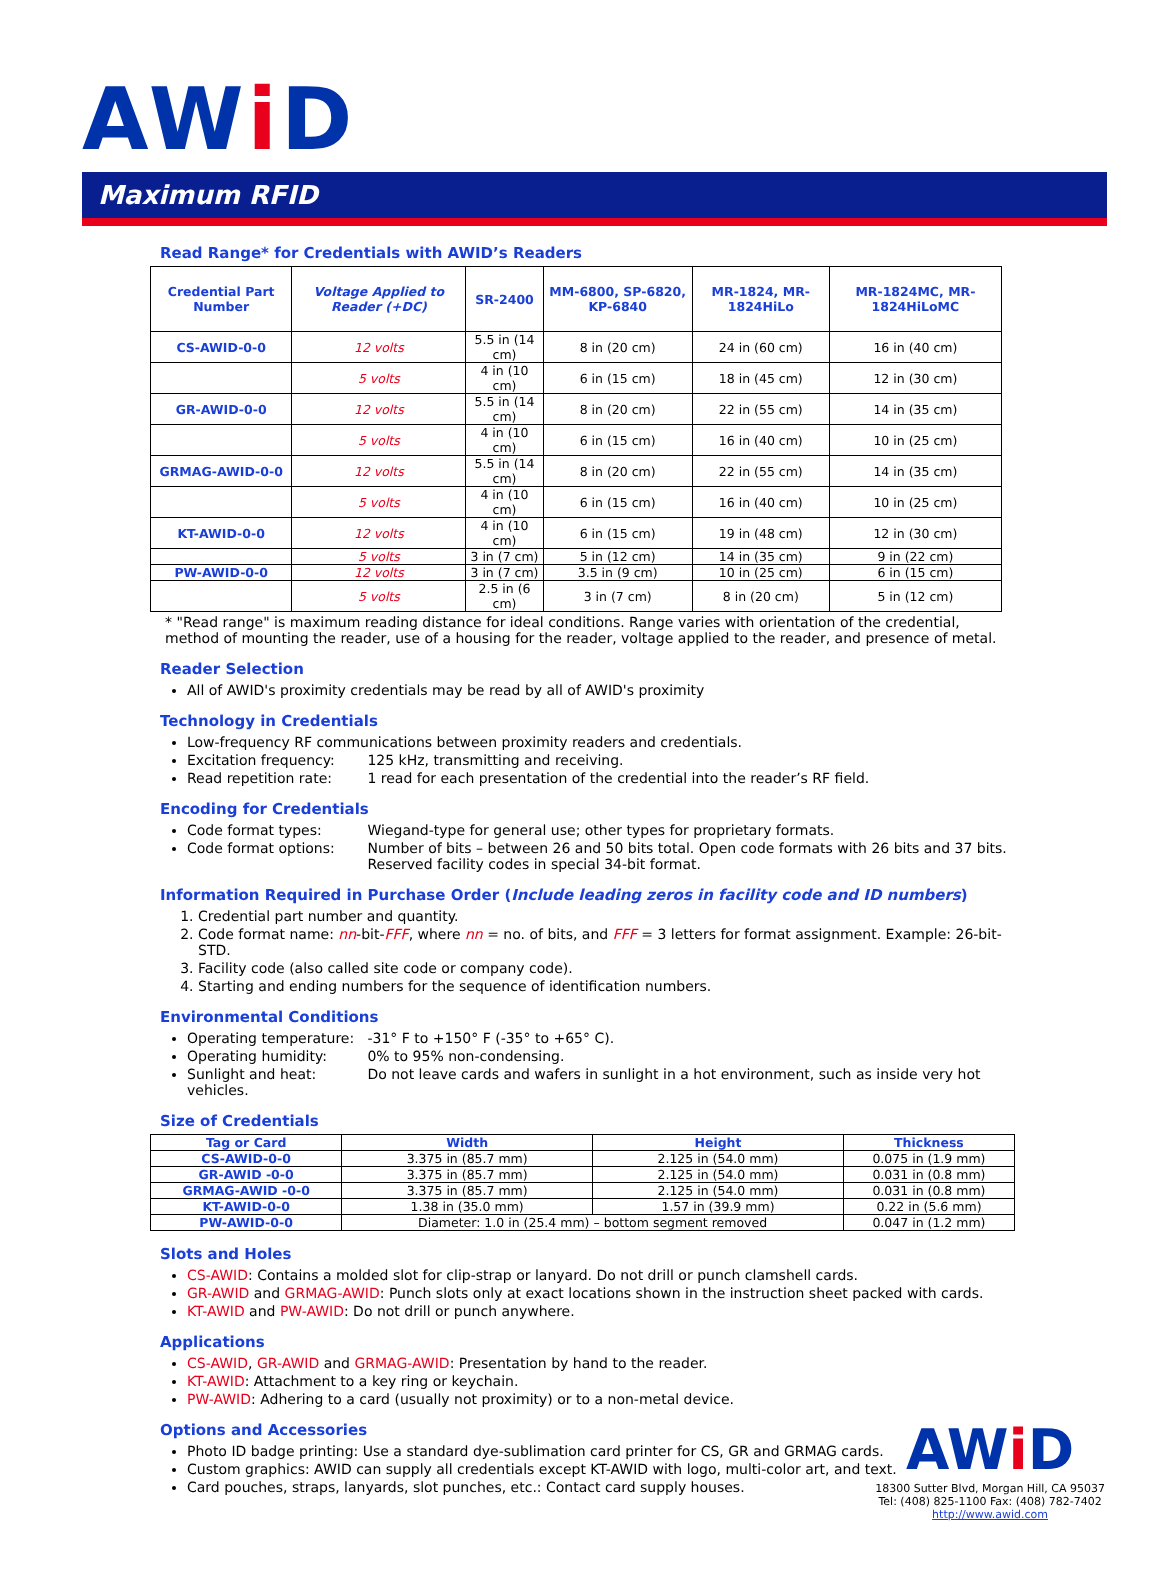AWi D
Maximum RFID
Read Range* for Credentials with AWID’s Readers
| Credential Part Number | Voltage Applied to Reader (+DC) | SR-2400 | MM-6800, SP-6820, KP-6840 | MR-1824, MR-1824HiLo | MR-1824MC, MR-1824HiLoMC |
| --- | --- | --- | --- | --- | --- |
| CS-AWID-0-0 | 12 volts | 5.5 in (14 cm) | 8 in (20 cm) | 24 in (60 cm) | 16 in (40 cm) |
| | 5 volts | 4 in (10 cm) | 6 in (15 cm) | 18 in (45 cm) | 12 in (30 cm) |
| GR-AWID-0-0 | 12 volts | 5.5 in (14 cm) | 8 in (20 cm) | 22 in (55 cm) | 14 in (35 cm) |
| | 5 volts | 4 in (10 cm) | 6 in (15 cm) | 16 in (40 cm) | 10 in (25 cm) |
| GRMAG-AWID-0-0 | 12 volts | 5.5 in (14 cm) | 8 in (20 cm) | 22 in (55 cm) | 14 in (35 cm) |
| | 5 volts | 4 in (10 cm) | 6 in (15 cm) | 16 in (40 cm) | 10 in (25 cm) |
| KT-AWID-0-0 | 12 volts | 4 in (10 cm) | 6 in (15 cm) | 19 in (48 cm) | 12 in (30 cm) |
| | 5 volts | 3 in (7 cm) | 5 in (12 cm) | 14 in (35 cm) | 9 in (22 cm) |
| PW-AWID-0-0 | 12 volts | 3 in (7 cm) | 3.5 in (9 cm) | 10 in (25 cm) | 6 in (15 cm) |
| | 5 volts | 2.5 in (6 cm) | 3 in (7 cm) | 8 in (20 cm) | 5 in (12 cm) |
* "Read range" is maximum reading distance for ideal conditions. Range varies with orientation of the credential, method of mounting the reader, use of a housing for the reader, voltage applied to the reader, and presence of metal.
Reader Selection
All of AWID's proximity credentials may be read by all of AWID's proximity
Technology in Credentials
Low-frequency RF communications between proximity readers and credentials.
Excitation frequency: 125 kHz, transmitting and receiving.
Read repetition rate: 1 read for each presentation of the credential into the reader’s RF field.
Encoding for Credentials
Code format types: Wiegand-type for general use; other types for proprietary formats.
Code format options: Number of bits – between 26 and 50 bits total. Open code formats with 26 bits and 37 bits.
Reserved facility codes in special 34-bit format.
Information Required in Purchase Order (Include leading zeros in facility code and ID numbers)
1. Credential part number and quantity.
2. Code format name: nn-bit-FFF, where nn = no. of bits, and FFF = 3 letters for format assignment. Example: 26-bit-STD.
3. Facility code (also called site code or company code).
4. Starting and ending numbers for the sequence of identification numbers.
Environmental Conditions
Operating temperature: -31° F to +150° F (-35° to +65° C).
Operating humidity: 0% to 95% non-condensing.
Sunlight and heat: Do not leave cards and wafers in sunlight in a hot environment, such as inside very hot vehicles.
Size of Credentials
| Tag or Card | Width | Height | Thickness |
| --- | --- | --- | --- |
| CS-AWID-0-0 | 3.375 in (85.7 mm) | 2.125 in (54.0 mm) | 0.075 in (1.9 mm) |
| GR-AWID -0-0 | 3.375 in (85.7 mm) | 2.125 in (54.0 mm) | 0.031 in (0.8 mm) |
| GRMAG-AWID -0-0 | 3.375 in (85.7 mm) | 2.125 in (54.0 mm) | 0.031 in (0.8 mm) |
| KT-AWID-0-0 | 1.38 in (35.0 mm) | 1.57 in (39.9 mm) | 0.22 in (5.6 mm) |
| PW-AWID-0-0 | Diameter: 1.0 in (25.4 mm) – bottom segment removed | | 0.047 in (1.2 mm) |
Slots and Holes
CS-AWID: Contains a molded slot for clip-strap or lanyard. Do not drill or punch clamshell cards.
GR-AWID and GRMAG-AWID: Punch slots only at exact locations shown in the instruction sheet packed with cards.
KT-AWID and PW-AWID: Do not drill or punch anywhere.
Applications
CS-AWID, GR-AWID and GRMAG-AWID: Presentation by hand to the reader.
KT-AWID: Attachment to a key ring or keychain.
PW-AWID: Adhering to a card (usually not proximity) or to a non-metal device.
Options and Accessories
Photo ID badge printing: Use a standard dye-sublimation card printer for CS, GR and GRMAG cards.
Custom graphics: AWID can supply all credentials except KT-AWID with logo, multi-color art, and text.
Card pouches, straps, lanyards, slot punches, etc.: Contact card supply houses.
AWi D
18300 Sutter Blvd, Morgan Hill, CA 95037
Tel: (408) 825-1100 Fax: (408) 782-7402
http://www.awid.com